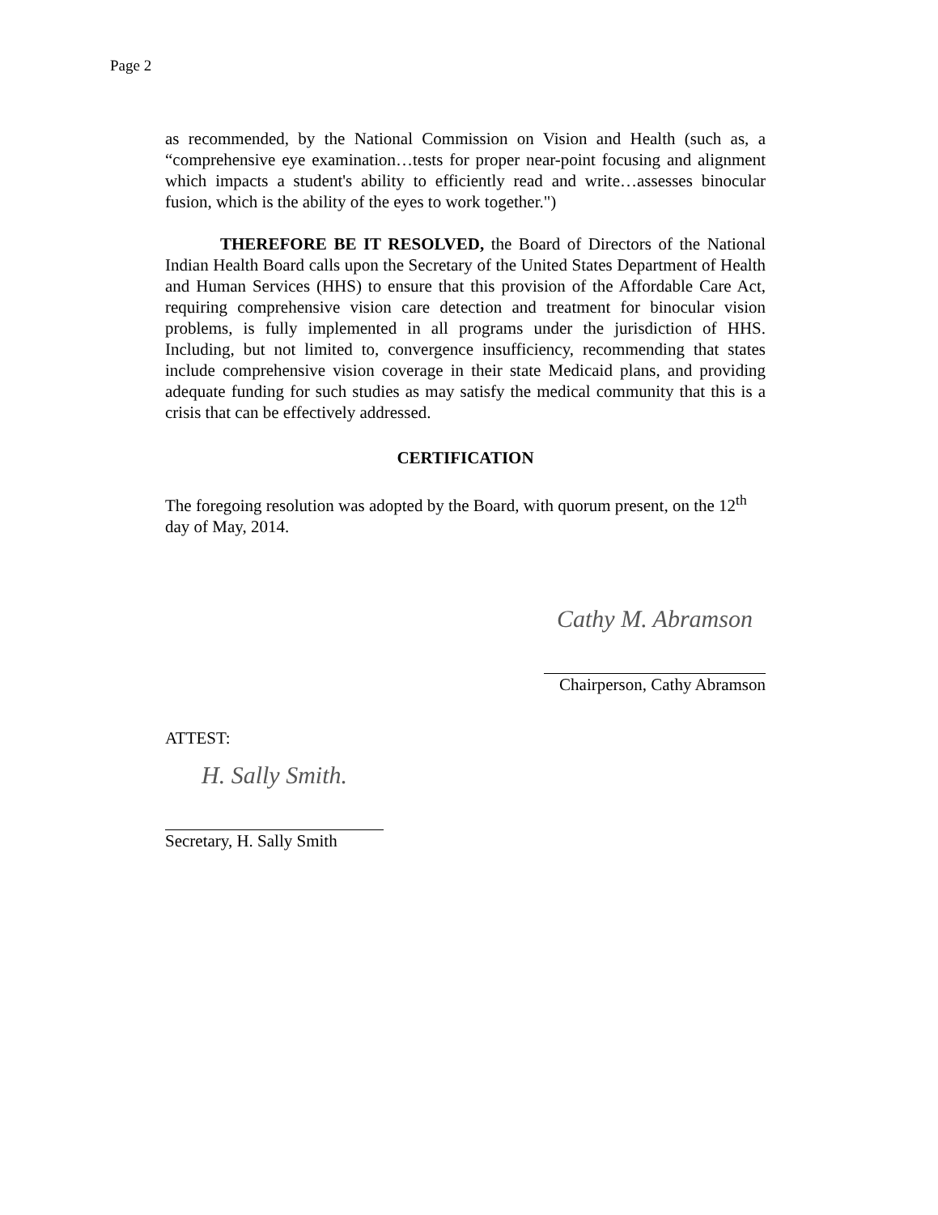Page 2
as recommended, by the National Commission on Vision and Health (such as, a “comprehensive eye examination…tests for proper near-point focusing and alignment which impacts a student's ability to efficiently read and write…assesses binocular fusion, which is the ability of the eyes to work together.")
THEREFORE BE IT RESOLVED, the Board of Directors of the National Indian Health Board calls upon the Secretary of the United States Department of Health and Human Services (HHS) to ensure that this provision of the Affordable Care Act, requiring comprehensive vision care detection and treatment for binocular vision problems, is fully implemented in all programs under the jurisdiction of HHS. Including, but not limited to, convergence insufficiency, recommending that states include comprehensive vision coverage in their state Medicaid plans, and providing adequate funding for such studies as may satisfy the medical community that this is a crisis that can be effectively addressed.
CERTIFICATION
The foregoing resolution was adopted by the Board, with quorum present, on the 12<sup>th</sup> day of May, 2014.
Cathy M. Abramson
Chairperson, Cathy Abramson
ATTEST:
H. Sally Smith.
Secretary, H. Sally Smith